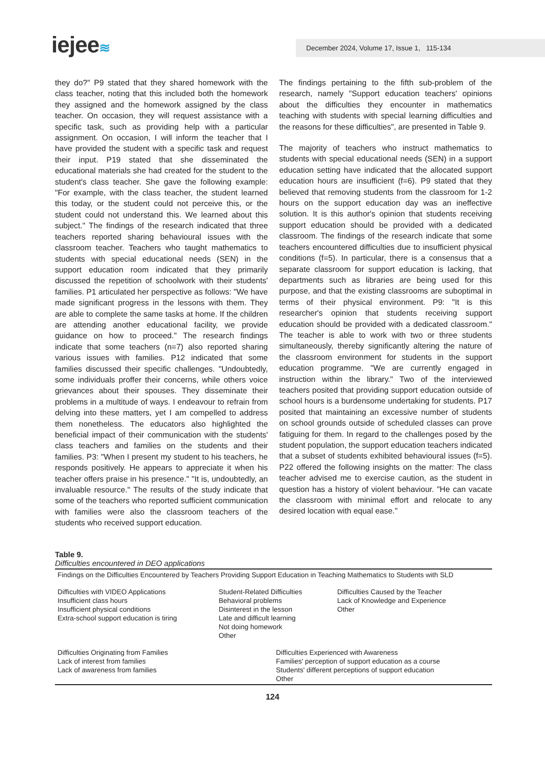iejee≋ December 2024, Volume 17, Issue 1, 115-134
they do?" P9 stated that they shared homework with the class teacher, noting that this included both the homework they assigned and the homework assigned by the class teacher. On occasion, they will request assistance with a specific task, such as providing help with a particular assignment. On occasion, I will inform the teacher that I have provided the student with a specific task and request their input. P19 stated that she disseminated the educational materials she had created for the student to the student's class teacher. She gave the following example: "For example, with the class teacher, the student learned this today, or the student could not perceive this, or the student could not understand this. We learned about this subject." The findings of the research indicated that three teachers reported sharing behavioural issues with the classroom teacher. Teachers who taught mathematics to students with special educational needs (SEN) in the support education room indicated that they primarily discussed the repetition of schoolwork with their students' families. P1 articulated her perspective as follows: "We have made significant progress in the lessons with them. They are able to complete the same tasks at home. If the children are attending another educational facility, we provide guidance on how to proceed." The research findings indicate that some teachers (n=7) also reported sharing various issues with families. P12 indicated that some families discussed their specific challenges. "Undoubtedly, some individuals proffer their concerns, while others voice grievances about their spouses. They disseminate their problems in a multitude of ways. I endeavour to refrain from delving into these matters, yet I am compelled to address them nonetheless. The educators also highlighted the beneficial impact of their communication with the students' class teachers and families on the students and their families. P3: "When I present my student to his teachers, he responds positively. He appears to appreciate it when his teacher offers praise in his presence." "It is, undoubtedly, an invaluable resource." The results of the study indicate that some of the teachers who reported sufficient communication with families were also the classroom teachers of the students who received support education.
The findings pertaining to the fifth sub-problem of the research, namely "Support education teachers' opinions about the difficulties they encounter in mathematics teaching with students with special learning difficulties and the reasons for these difficulties", are presented in Table 9.
The majority of teachers who instruct mathematics to students with special educational needs (SEN) in a support education setting have indicated that the allocated support education hours are insufficient (f=6). P9 stated that they believed that removing students from the classroom for 1-2 hours on the support education day was an ineffective solution. It is this author's opinion that students receiving support education should be provided with a dedicated classroom. The findings of the research indicate that some teachers encountered difficulties due to insufficient physical conditions (f=5). In particular, there is a consensus that a separate classroom for support education is lacking, that departments such as libraries are being used for this purpose, and that the existing classrooms are suboptimal in terms of their physical environment. P9: "It is this researcher's opinion that students receiving support education should be provided with a dedicated classroom." The teacher is able to work with two or three students simultaneously, thereby significantly altering the nature of the classroom environment for students in the support education programme. "We are currently engaged in instruction within the library." Two of the interviewed teachers posited that providing support education outside of school hours is a burdensome undertaking for students. P17 posited that maintaining an excessive number of students on school grounds outside of scheduled classes can prove fatiguing for them. In regard to the challenges posed by the student population, the support education teachers indicated that a subset of students exhibited behavioural issues (f=5). P22 offered the following insights on the matter: The class teacher advised me to exercise caution, as the student in question has a history of violent behaviour. "He can vacate the classroom with minimal effort and relocate to any desired location with equal ease."
Table 9.
Difficulties encountered in DEO applications
| Findings on the Difficulties Encountered by Teachers Providing Support Education in Teaching Mathematics to Students with SLD | | | |
| Difficulties with VIDEO Applications Insufficient class hours Insufficient physical conditions Extra-school support education is tiring | Student-Related Difficulties Behavioral problems Disinterest in the lesson Late and difficult learning Not doing homework Other | | Difficulties Caused by the Teacher Lack of Knowledge and Experience Other |
| Difficulties Originating from Families Lack of interest from families Lack of awareness from families | | Difficulties Experienced with Awareness Families' perception of support education as a course Students' different perceptions of support education Other | |
124